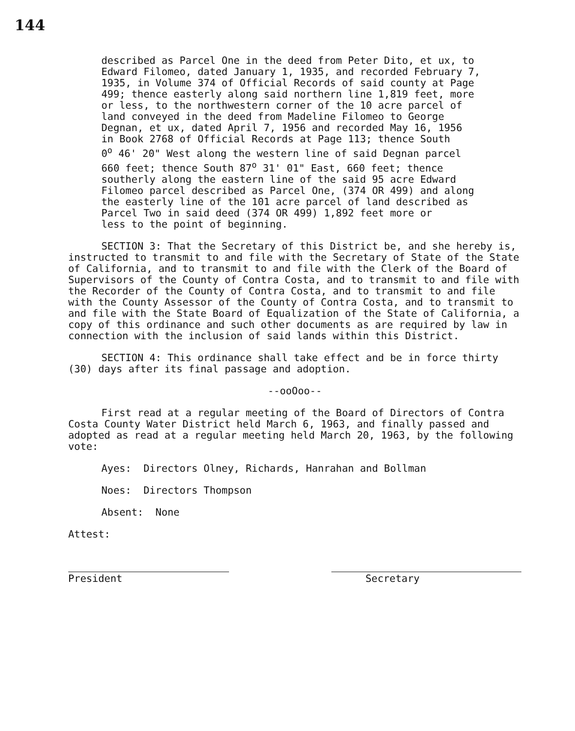144
described as Parcel One in the deed from Peter Dito, et ux, to Edward Filomeo, dated January 1, 1935, and recorded February 7, 1935, in Volume 374 of Official Records of said county at Page 499; thence easterly along said northern line 1,819 feet, more or less, to the northwestern corner of the 10 acre parcel of land conveyed in the deed from Madeline Filomeo to George Degnan, et ux, dated April 7, 1956 and recorded May 16, 1956 in Book 2768 of Official Records at Page 113; thence South 0<sup>o</sup> 46' 20" West along the western line of said Degnan parcel 660 feet; thence South 87<sup>o</sup> 31' 01" East, 660 feet; thence southerly along the eastern line of the said 95 acre Edward Filomeo parcel described as Parcel One, (374 OR 499) and along the easterly line of the 101 acre parcel of land described as Parcel Two in said deed (374 OR 499) 1,892 feet more or less to the point of beginning.
SECTION 3: That the Secretary of this District be, and she hereby is, instructed to transmit to and file with the Secretary of State of the State of California, and to transmit to and file with the Clerk of the Board of Supervisors of the County of Contra Costa, and to transmit to and file with the Recorder of the County of Contra Costa, and to transmit to and file with the County Assessor of the County of Contra Costa, and to transmit to and file with the State Board of Equalization of the State of California, a copy of this ordinance and such other documents as are required by law in connection with the inclusion of said lands within this District.
SECTION 4: This ordinance shall take effect and be in force thirty (30) days after its final passage and adoption.
--ooOoo--
First read at a regular meeting of the Board of Directors of Contra Costa County Water District held March 6, 1963, and finally passed and adopted as read at a regular meeting held March 20, 1963, by the following vote:
Ayes: Directors Olney, Richards, Hanrahan and Bollman
Noes: Directors Thompson
Absent: None
Attest:
President Secretary